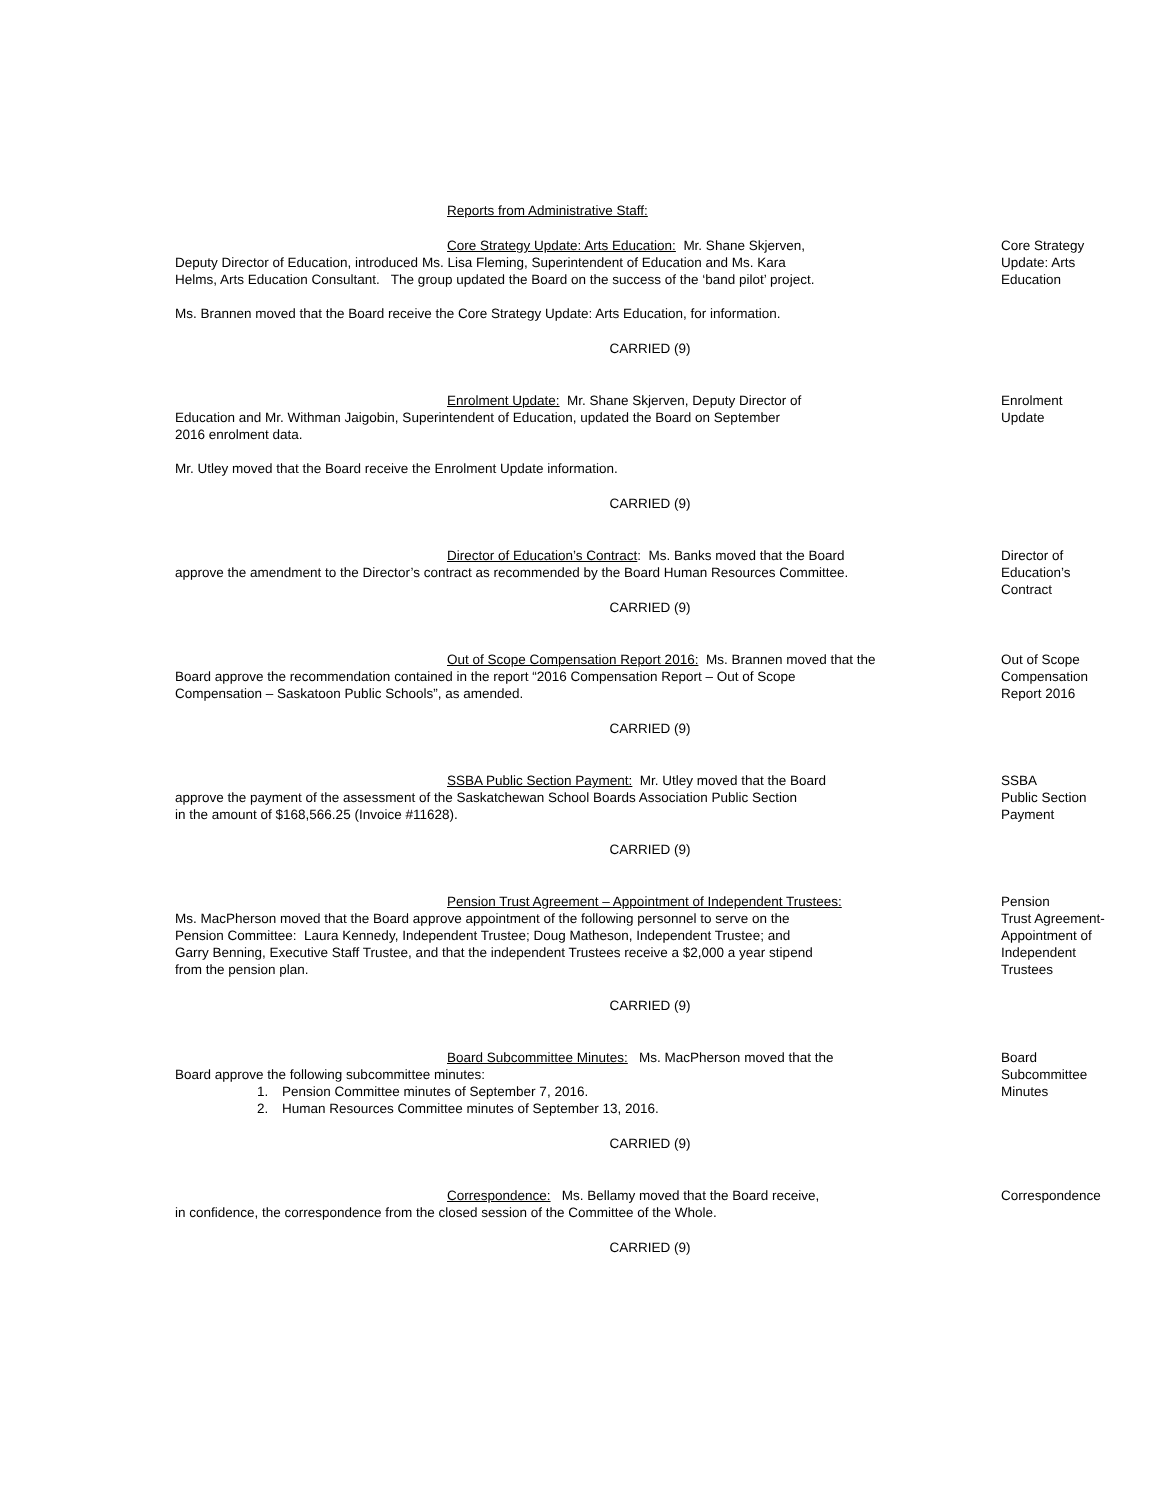Reports from Administrative Staff:
Core Strategy Update: Arts Education: Mr. Shane Skjerven,
Deputy Director of Education, introduced Ms. Lisa Fleming, Superintendent of Education and Ms. Kara
Helms, Arts Education Consultant. The group updated the Board on the success of the ‘band pilot’ project.
Ms. Brannen moved that the Board receive the Core Strategy Update: Arts Education, for information.
Core Strategy
Update: Arts
Education
CARRIED (9)
Enrolment Update: Mr. Shane Skjerven, Deputy Director of
Education and Mr. Withman Jaigobin, Superintendent of Education, updated the Board on September
2016 enrolment data.
Mr. Utley moved that the Board receive the Enrolment Update information.
Enrolment
Update
CARRIED (9)
Director of Education’s Contract: Ms. Banks moved that the Board
approve the amendment to the Director’s contract as recommended by the Board Human Resources Committee.
Director of
Education’s
Contract
CARRIED (9)
Out of Scope Compensation Report 2016: Ms. Brannen moved that the
Board approve the recommendation contained in the report “2016 Compensation Report – Out of Scope
Compensation – Saskatoon Public Schools”, as amended.
Out of Scope
Compensation
Report 2016
CARRIED (9)
SSBA Public Section Payment: Mr. Utley moved that the Board
approve the payment of the assessment of the Saskatchewan School Boards Association Public Section
in the amount of $168,566.25 (Invoice #11628).
SSBA
Public Section
Payment
CARRIED (9)
Pension Trust Agreement – Appointment of Independent Trustees:
Ms. MacPherson moved that the Board approve appointment of the following personnel to serve on the
Pension Committee: Laura Kennedy, Independent Trustee; Doug Matheson, Independent Trustee; and
Garry Benning, Executive Staff Trustee, and that the independent Trustees receive a $2,000 a year stipend
from the pension plan.
Pension
Trust Agreement-
Appointment of
Independent
Trustees
CARRIED (9)
Board Subcommittee Minutes: Ms. MacPherson moved that the
Board approve the following subcommittee minutes:
1. Pension Committee minutes of September 7, 2016.
2. Human Resources Committee minutes of September 13, 2016.
Board
Subcommittee
Minutes
CARRIED (9)
Correspondence: Ms. Bellamy moved that the Board receive,
in confidence, the correspondence from the closed session of the Committee of the Whole.
Correspondence
CARRIED (9)